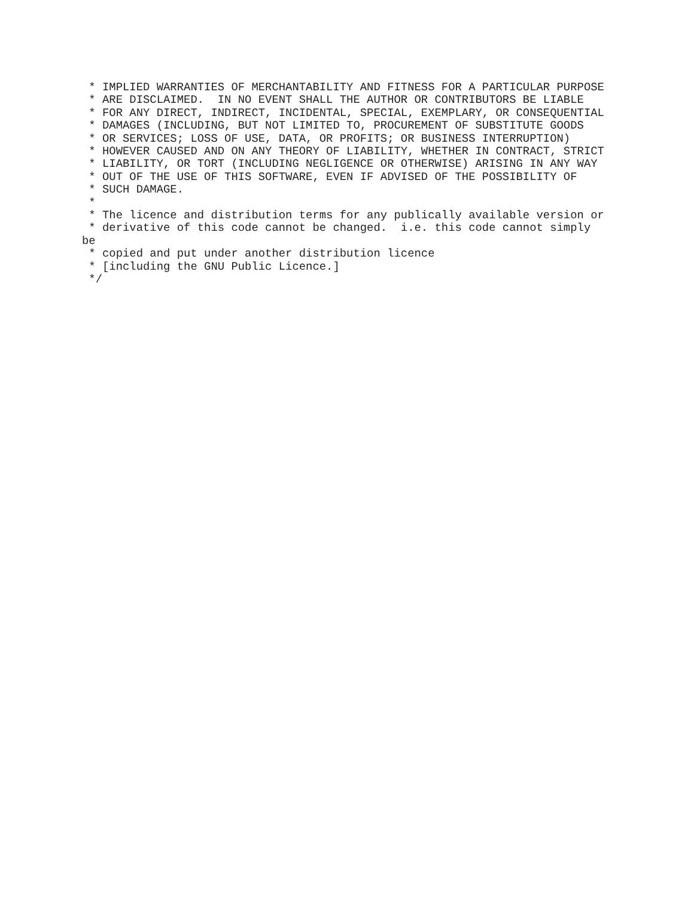* IMPLIED WARRANTIES OF MERCHANTABILITY AND FITNESS FOR A PARTICULAR PURPOSE
 * ARE DISCLAIMED.  IN NO EVENT SHALL THE AUTHOR OR CONTRIBUTORS BE LIABLE
 * FOR ANY DIRECT, INDIRECT, INCIDENTAL, SPECIAL, EXEMPLARY, OR CONSEQUENTIAL
 * DAMAGES (INCLUDING, BUT NOT LIMITED TO, PROCUREMENT OF SUBSTITUTE GOODS
 * OR SERVICES; LOSS OF USE, DATA, OR PROFITS; OR BUSINESS INTERRUPTION)
 * HOWEVER CAUSED AND ON ANY THEORY OF LIABILITY, WHETHER IN CONTRACT, STRICT
 * LIABILITY, OR TORT (INCLUDING NEGLIGENCE OR OTHERWISE) ARISING IN ANY WAY
 * OUT OF THE USE OF THIS SOFTWARE, EVEN IF ADVISED OF THE POSSIBILITY OF
 * SUCH DAMAGE.
 *
 * The licence and distribution terms for any publically available version or
 * derivative of this code cannot be changed.  i.e. this code cannot simply
be
 * copied and put under another distribution licence
 * [including the GNU Public Licence.]
 */